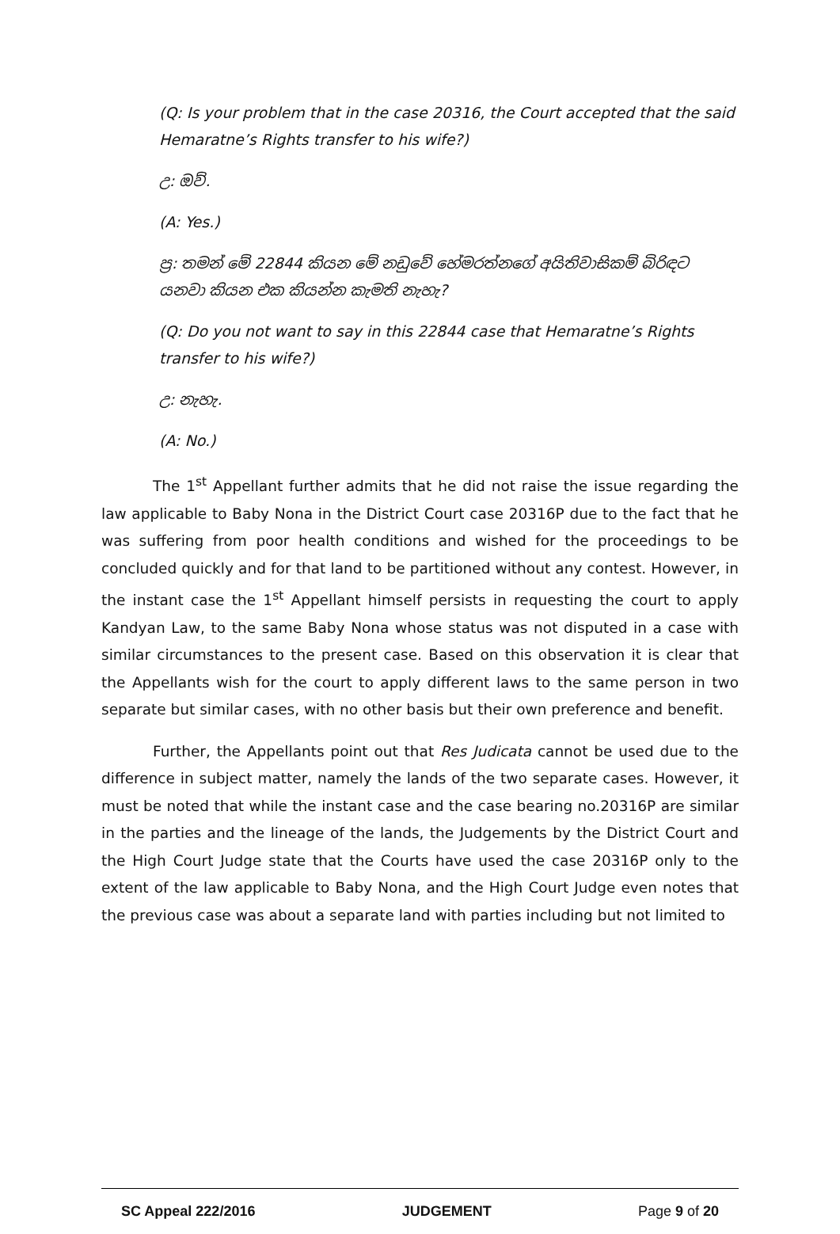(Q: Is your problem that in the case 20316, the Court accepted that the said Hemaratne’s Rights transfer to his wife?)
උ: ඔව්.
(A: Yes.)
ප්‍ර: තමන් මේ 22844 කියන මේ නඩුවේ හේමරත්නගේ අයිතිවාසිකම් බිරිඳට යනවා කියන එක කියන්න කැමති නැහැ?
(Q: Do you not want to say in this 22844 case that Hemaratne’s Rights transfer to his wife?)
උ: නැහැ.
(A: No.)
The 1<sup>st</sup> Appellant further admits that he did not raise the issue regarding the law applicable to Baby Nona in the District Court case 20316P due to the fact that he was suffering from poor health conditions and wished for the proceedings to be concluded quickly and for that land to be partitioned without any contest. However, in the instant case the 1<sup>st</sup> Appellant himself persists in requesting the court to apply Kandyan Law, to the same Baby Nona whose status was not disputed in a case with similar circumstances to the present case. Based on this observation it is clear that the Appellants wish for the court to apply different laws to the same person in two separate but similar cases, with no other basis but their own preference and benefit.
Further, the Appellants point out that Res Judicata cannot be used due to the difference in subject matter, namely the lands of the two separate cases. However, it must be noted that while the instant case and the case bearing no.20316P are similar in the parties and the lineage of the lands, the Judgements by the District Court and the High Court Judge state that the Courts have used the case 20316P only to the extent of the law applicable to Baby Nona, and the High Court Judge even notes that the previous case was about a separate land with parties including but not limited to
SC Appeal 222/2016 JUDGEMENT Page 9 of 20